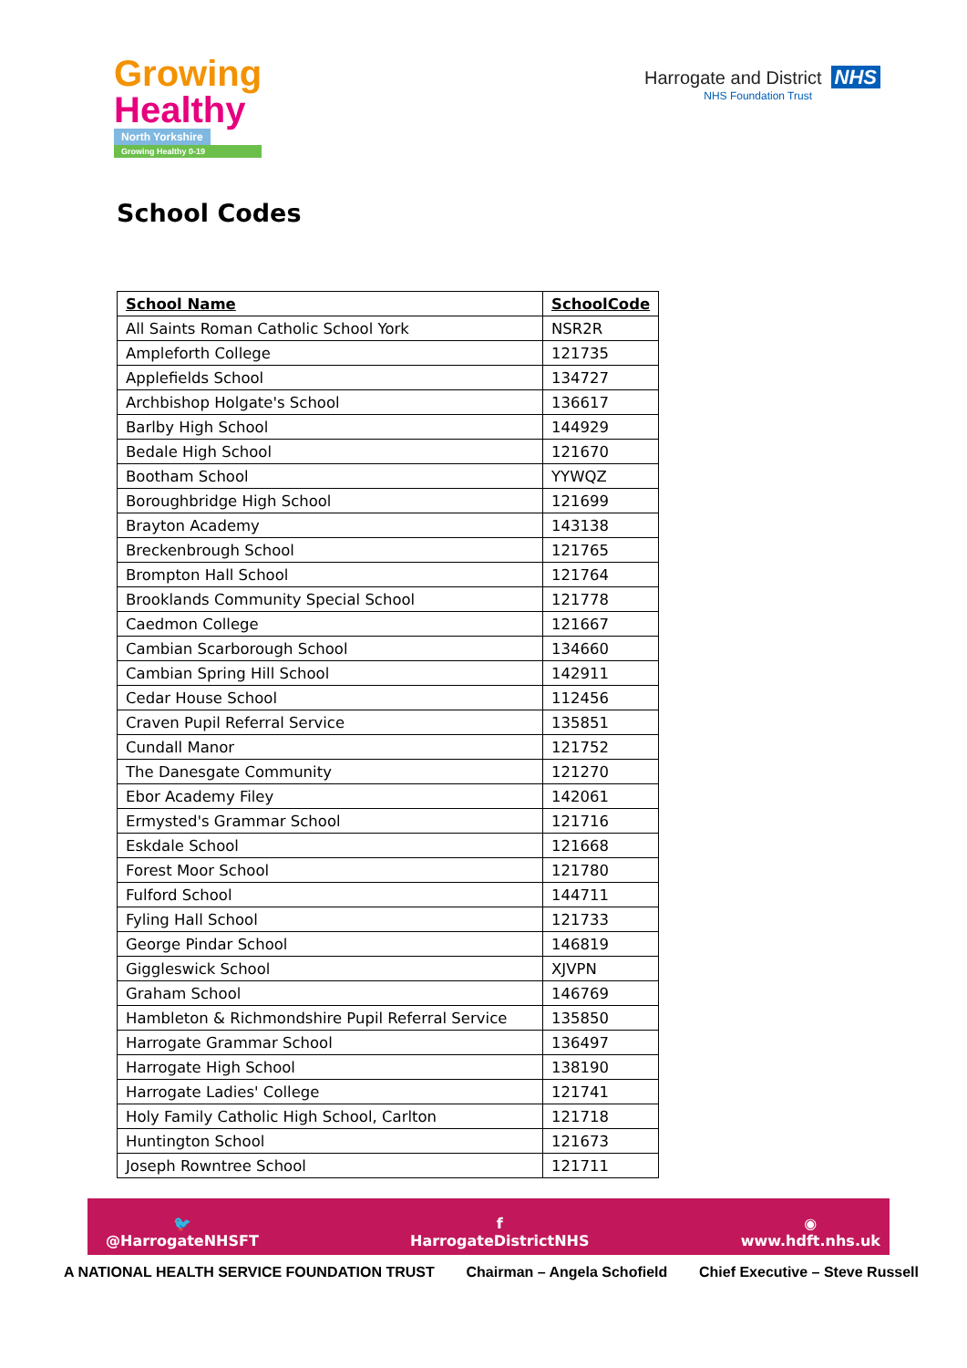Growing
Healthy
North Yorkshire
Growing Healthy 0-19
Harrogate and District NHS
NHS Foundation Trust
School Codes
| School Name | SchoolCode |
| --- | --- |
| All Saints Roman Catholic School York | NSR2R |
| Ampleforth College | 121735 |
| Applefields School | 134727 |
| Archbishop Holgate's School | 136617 |
| Barlby High School | 144929 |
| Bedale High School | 121670 |
| Bootham School | YYWQZ |
| Boroughbridge High School | 121699 |
| Brayton Academy | 143138 |
| Breckenbrough School | 121765 |
| Brompton Hall School | 121764 |
| Brooklands Community Special School | 121778 |
| Caedmon College | 121667 |
| Cambian Scarborough School | 134660 |
| Cambian Spring Hill School | 142911 |
| Cedar House School | 112456 |
| Craven Pupil Referral Service | 135851 |
| Cundall Manor | 121752 |
| The Danesgate Community | 121270 |
| Ebor Academy Filey | 142061 |
| Ermysted's Grammar School | 121716 |
| Eskdale School | 121668 |
| Forest Moor School | 121780 |
| Fulford School | 144711 |
| Fyling Hall School | 121733 |
| George Pindar School | 146819 |
| Giggleswick School | XJVPN |
| Graham School | 146769 |
| Hambleton & Richmondshire Pupil Referral Service | 135850 |
| Harrogate Grammar School | 136497 |
| Harrogate High School | 138190 |
| Harrogate Ladies' College | 121741 |
| Holy Family Catholic High School, Carlton | 121718 |
| Huntington School | 121673 |
| Joseph Rowntree School | 121711 |
🐦
@HarrogateNHSFT
f
HarrogateDistrictNHS
◉
www.hdft.nhs.uk
A NATIONAL HEALTH SERVICE FOUNDATION TRUST Chairman – Angela Schofield Chief Executive – Steve Russell